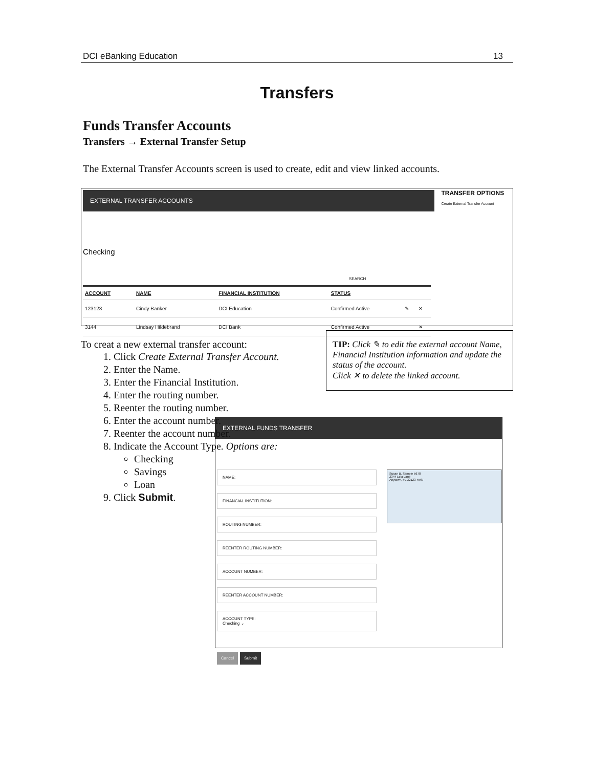DCI eBanking Education 13
Transfers
Funds Transfer Accounts
Transfers → External Transfer Setup
The External Transfer Accounts screen is used to create, edit and view linked accounts.
EXTERNAL TRANSFER ACCOUNTS
Checking
SEARCH
| ACCOUNT | NAME | FINANCIAL INSTITUTION | STATUS | | |
| --- | --- | --- | --- | --- | --- |
| 123123 | Cindy Banker | DCI Education | Confirmed Active | ✎ | ✕ |
| 3144 | Lindsay Hildebrand | DCI Bank | Confirmed Active | | ✕ |
TRANSFER OPTIONS
Create External Transfer Account
To creat a new external transfer account:
1. Click Create External Transfer Account.
2. Enter the Name.
3. Enter the Financial Institution.
4. Enter the routing number.
5. Reenter the routing number.
6. Enter the account number.
7. Reenter the account number.
8. Indicate the Account Type. Options are:
Checking
Savings
Loan
9. Click Submit.
TIP: Click ✎ to edit the external account Name, Financial Institution information and update the status of the account.
Click ✕ to delete the linked account.
EXTERNAL FUNDS TRANSFER
NAME:
FINANCIAL INSTITUTION:
ROUTING NUMBER:
REENTER ROUTING NUMBER:
ACCOUNT NUMBER:
REENTER ACCOUNT NUMBER:
ACCOUNT TYPE:
Checking ⌄
Cancel Submit
Susan B. Sample 5678
2344 Lola Lane
Anytown, FL 32123-4567